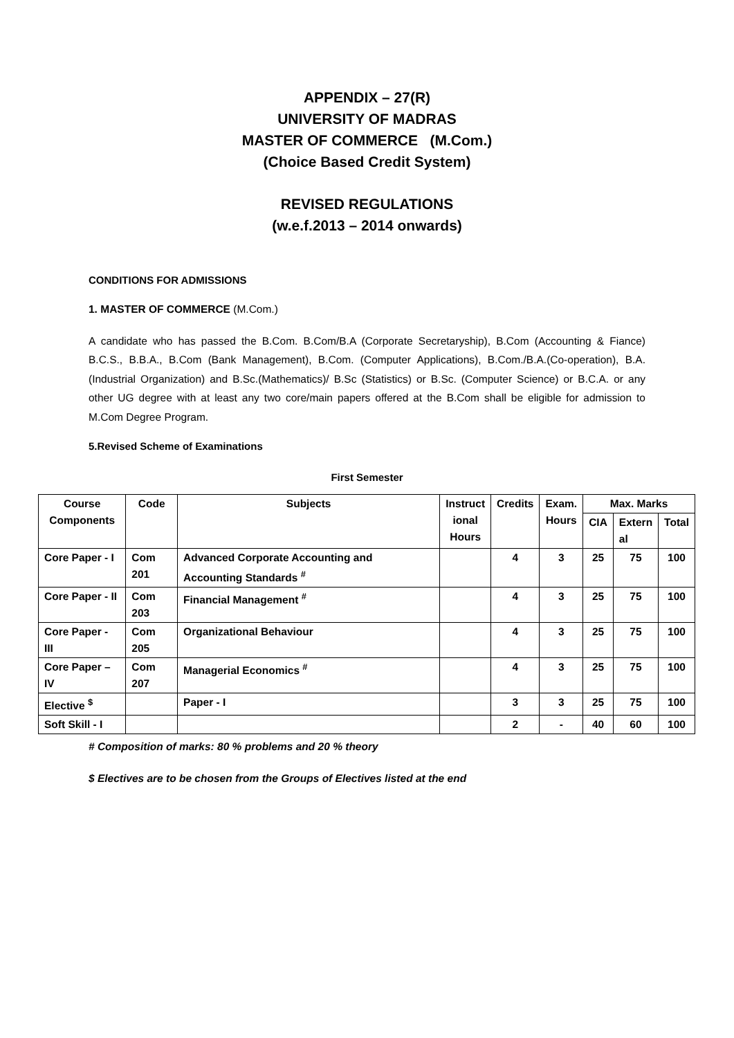APPENDIX – 27(R)
UNIVERSITY OF MADRAS
MASTER OF COMMERCE (M.Com.)
(Choice Based Credit System)
REVISED REGULATIONS
(w.e.f.2013 – 2014 onwards)
CONDITIONS FOR ADMISSIONS
1. MASTER OF COMMERCE (M.Com.)
A candidate who has passed the B.Com. B.Com/B.A (Corporate Secretaryship), B.Com (Accounting & Fiance) B.C.S., B.B.A., B.Com (Bank Management), B.Com. (Computer Applications), B.Com./B.A.(Co-operation), B.A. (Industrial Organization) and B.Sc.(Mathematics)/ B.Sc (Statistics) or B.Sc. (Computer Science) or B.C.A. or any other UG degree with at least any two core/main papers offered at the B.Com shall be eligible for admission to M.Com Degree Program.
5.Revised Scheme of Examinations
First Semester
| Course Components | Code | Subjects | Instruct ional Hours | Credits | Exam. Hours | Max. Marks | | |
| --- | --- | --- | --- | --- | --- | --- | --- | --- |
| | | | | | | CIA | Extern al | Total |
| Core Paper - I | Com 201 | Advanced Corporate Accounting and Accounting Standards <sup>#</sup> | | 4 | 3 | 25 | 75 | 100 |
| Core Paper - II | Com 203 | Financial Management <sup>#</sup> | | 4 | 3 | 25 | 75 | 100 |
| Core Paper - III | Com 205 | Organizational Behaviour | | 4 | 3 | 25 | 75 | 100 |
| Core Paper – IV | Com 207 | Managerial Economics <sup>#</sup> | | 4 | 3 | 25 | 75 | 100 |
| Elective <sup>$</sup> | | Paper - I | | 3 | 3 | 25 | 75 | 100 |
| Soft Skill - I | | | | 2 | - | 40 | 60 | 100 |
# Composition of marks: 80 % problems and 20 % theory
$ Electives are to be chosen from the Groups of Electives listed at the end